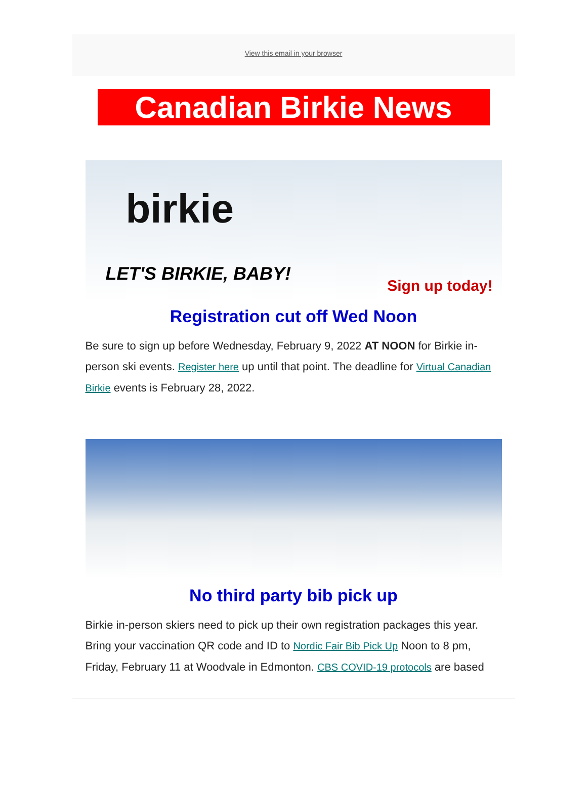View this email in your browser
Canadian Birkie News
birkie
LET'S BIRKIE, BABY!
Sign up today!
Registration cut off Wed Noon
Be sure to sign up before Wednesday, February 9, 2022 AT NOON for Birkie in-person ski events. Register here up until that point. The deadline for Virtual Canadian Birkie events is February 28, 2022.
No third party bib pick up
Birkie in-person skiers need to pick up their own registration packages this year. Bring your vaccination QR code and ID to Nordic Fair Bib Pick Up Noon to 8 pm, Friday, February 11 at Woodvale in Edmonton. CBS COVID-19 protocols are based